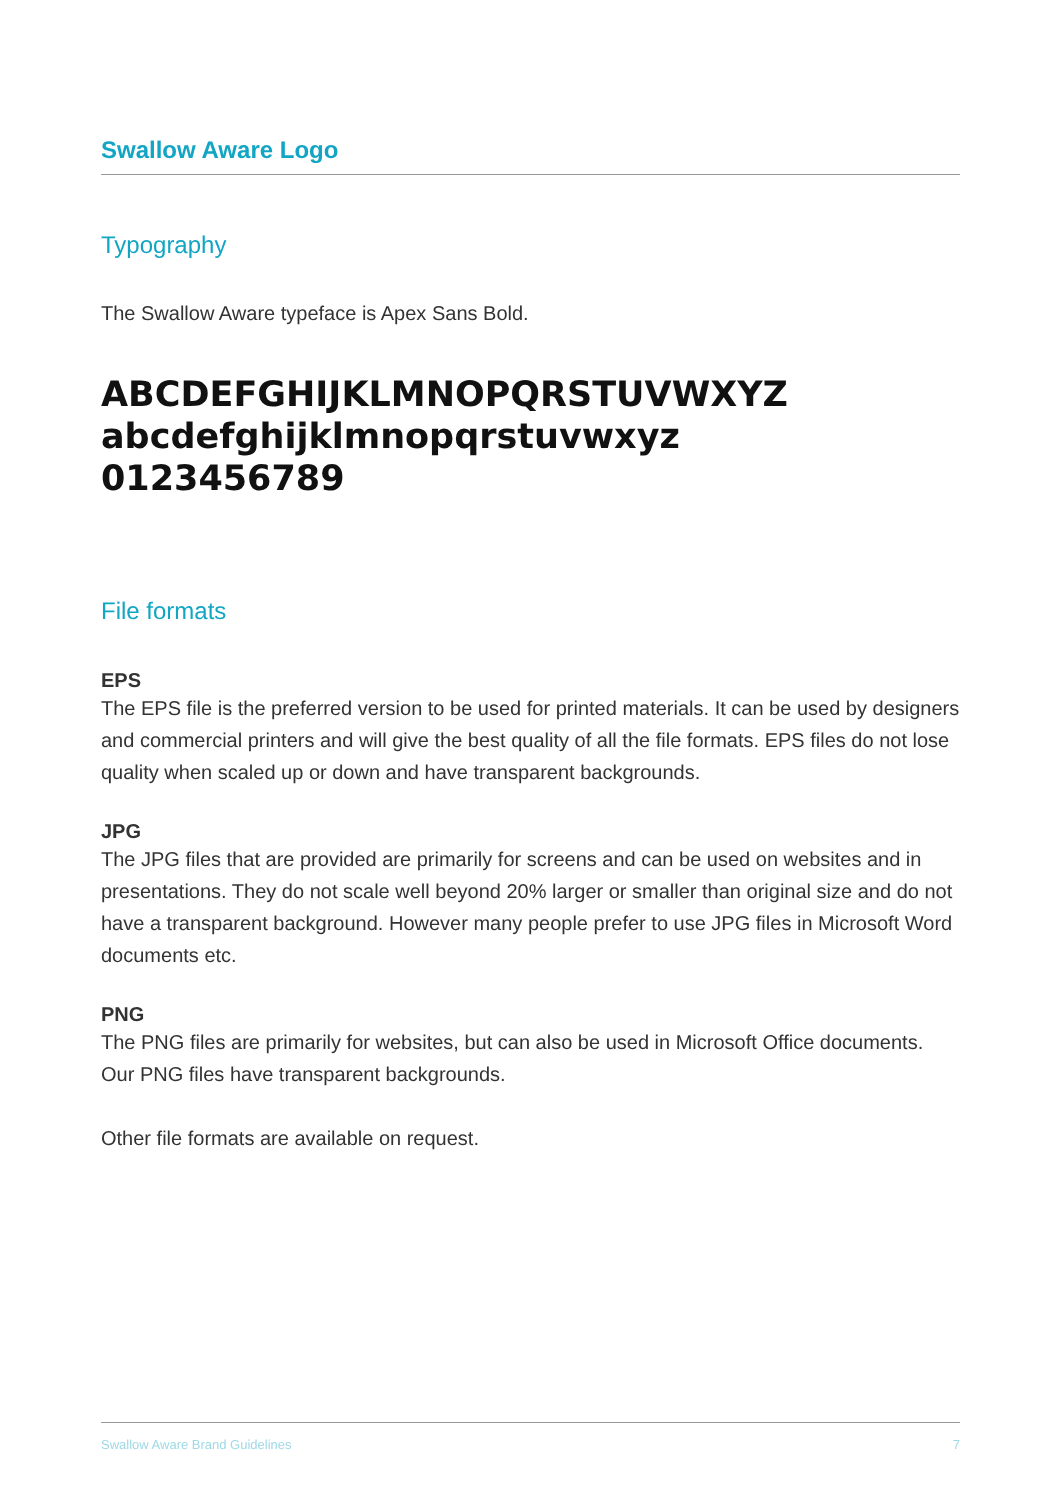Swallow Aware Logo
Typography
The Swallow Aware typeface is Apex Sans Bold.
ABCDEFGHIJKLMNOPQRSTUVWXYZ
abcdefghijklmnopqrstuvwxyz
0123456789
File formats
EPS
The EPS file is the preferred version to be used for printed materials. It can be used by designers and commercial printers and will give the best quality of all the file formats. EPS files do not lose quality when scaled up or down and have transparent backgrounds.
JPG
The JPG files that are provided are primarily for screens and can be used on websites and in presentations. They do not scale well beyond 20% larger or smaller than original size and do not have a transparent background. However many people prefer to use JPG files in Microsoft Word documents etc.
PNG
The PNG files are primarily for websites, but can also be used in Microsoft Office documents. Our PNG files have transparent backgrounds.
Other file formats are available on request.
Swallow Aware Brand Guidelines 7